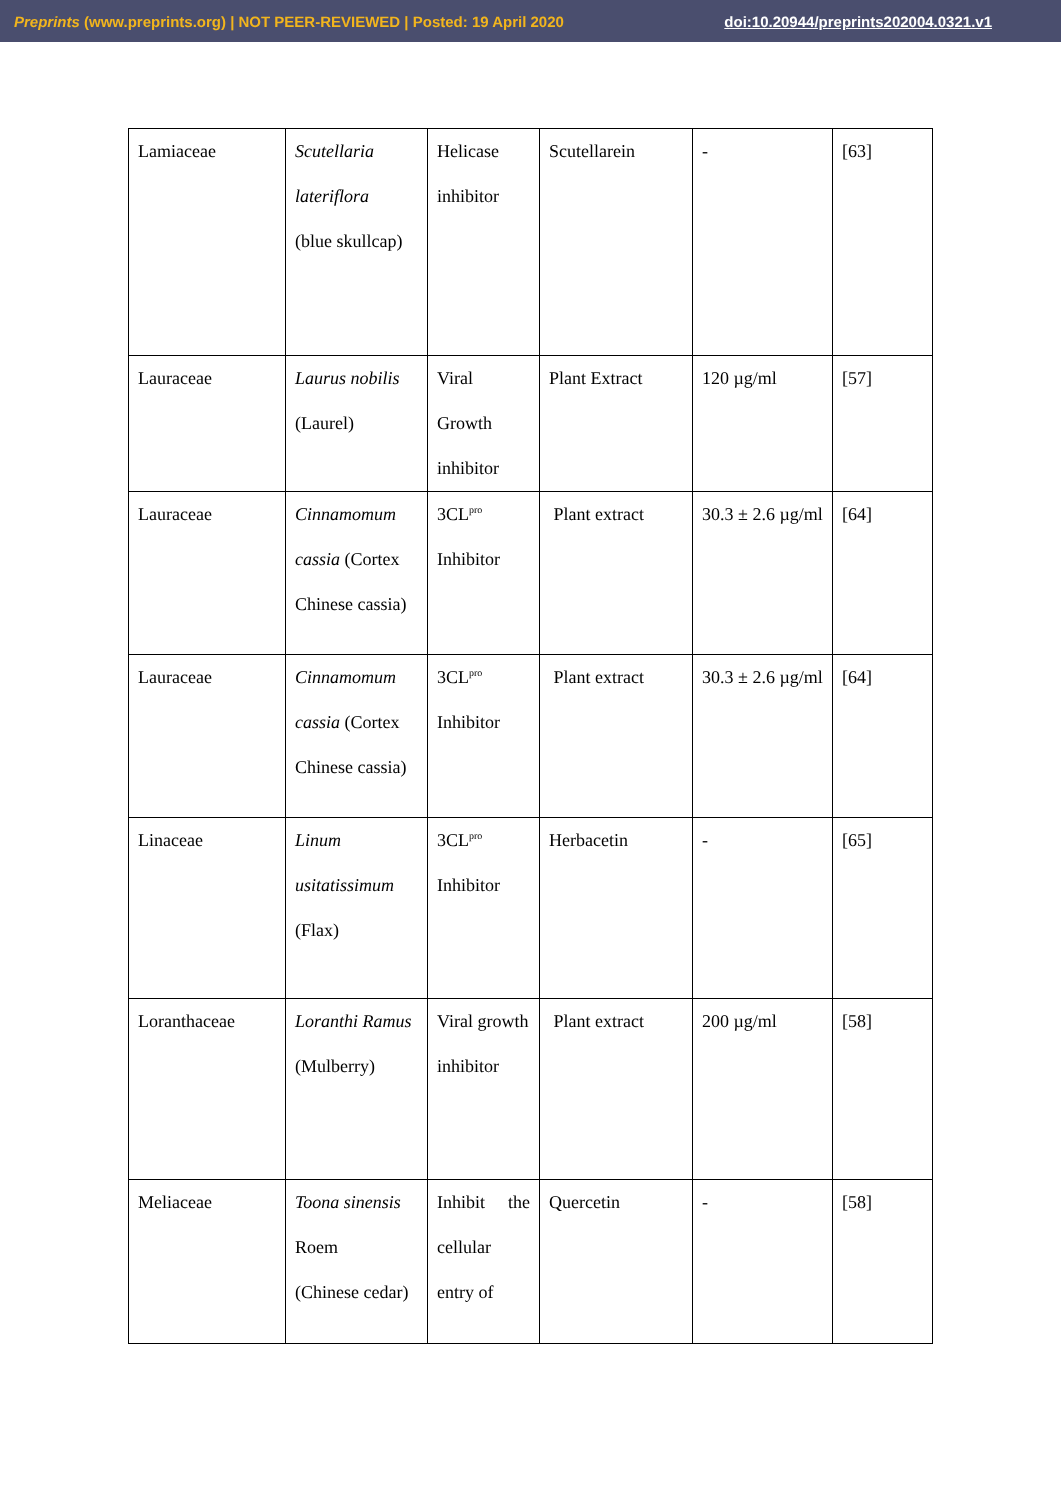Preprints (www.preprints.org) | NOT PEER-REVIEWED | Posted: 19 April 2020 doi:10.20944/preprints202004.0321.v1
| Lamiaceae | Scutellaria lateriflora (blue skullcap) | Helicase inhibitor | Scutellarein | - | [63] |
| Lauraceae | Laurus nobilis (Laurel) | Viral Growth inhibitor | Plant Extract | 120 µg/ml | [57] |
| Lauraceae | Cinnamomum cassia (Cortex Chinese cassia) | 3CL<sup>pro</sup> Inhibitor | Plant extract | 30.3 ± 2.6 µg/ml | [64] |
| Lauraceae | Cinnamomum cassia (Cortex Chinese cassia) | 3CL<sup>pro</sup> Inhibitor | Plant extract | 30.3 ± 2.6 µg/ml | [64] |
| Linaceae | Linum usitatissimum (Flax) | 3CL<sup>pro</sup> Inhibitor | Herbacetin | - | [65] |
| Loranthaceae | Loranthi Ramus (Mulberry) | Viral growth inhibitor | Plant extract | 200 µg/ml | [58] |
| Meliaceae | Toona sinensis Roem (Chinese cedar) | Inhibit the cellular entry of | Quercetin | - | [58] |